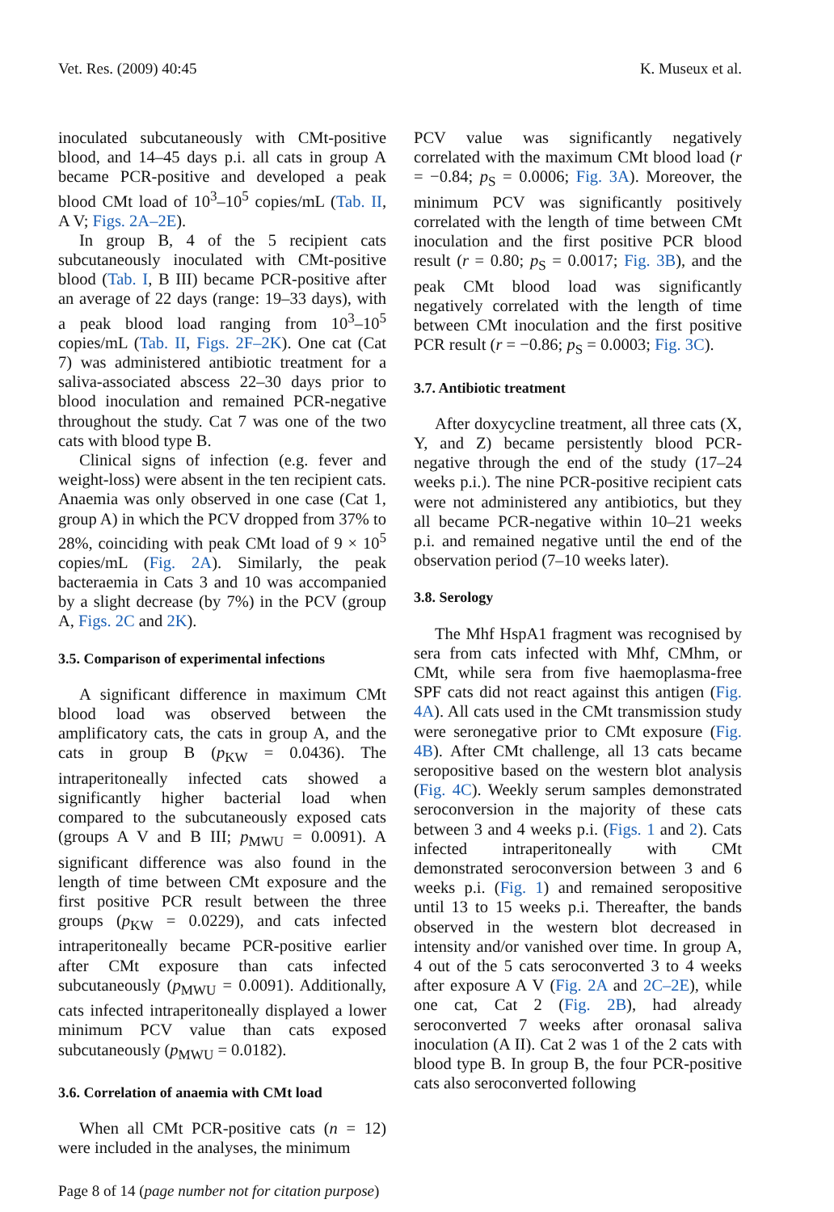Vet. Res. (2009) 40:45 K. Museux et al.
inoculated subcutaneously with CMt-positive blood, and 14–45 days p.i. all cats in group A became PCR-positive and developed a peak blood CMt load of 10<sup>3</sup>–10<sup>5</sup> copies/mL (Tab. II, A V; Figs. 2A–2E).
In group B, 4 of the 5 recipient cats subcutaneously inoculated with CMt-positive blood (Tab. I, B III) became PCR-positive after an average of 22 days (range: 19–33 days), with a peak blood load ranging from 10<sup>3</sup>–10<sup>5</sup> copies/mL (Tab. II, Figs. 2F–2K). One cat (Cat 7) was administered antibiotic treatment for a saliva-associated abscess 22–30 days prior to blood inoculation and remained PCR-negative throughout the study. Cat 7 was one of the two cats with blood type B.
Clinical signs of infection (e.g. fever and weight-loss) were absent in the ten recipient cats. Anaemia was only observed in one case (Cat 1, group A) in which the PCV dropped from 37% to 28%, coinciding with peak CMt load of 9 × 10<sup>5</sup> copies/mL (Fig. 2A). Similarly, the peak bacteraemia in Cats 3 and 10 was accompanied by a slight decrease (by 7%) in the PCV (group A, Figs. 2C and 2K).
3.5. Comparison of experimental infections
A significant difference in maximum CMt blood load was observed between the amplificatory cats, the cats in group A, and the cats in group B (p<sub>KW</sub> = 0.0436). The intraperitoneally infected cats showed a significantly higher bacterial load when compared to the subcutaneously exposed cats (groups A V and B III; p<sub>MWU</sub> = 0.0091). A significant difference was also found in the length of time between CMt exposure and the first positive PCR result between the three groups (p<sub>KW</sub> = 0.0229), and cats infected intraperitoneally became PCR-positive earlier after CMt exposure than cats infected subcutaneously (p<sub>MWU</sub> = 0.0091). Additionally, cats infected intraperitoneally displayed a lower minimum PCV value than cats exposed subcutaneously (p<sub>MWU</sub> = 0.0182).
3.6. Correlation of anaemia with CMt load
When all CMt PCR-positive cats (n = 12) were included in the analyses, the minimum
PCV value was significantly negatively correlated with the maximum CMt blood load (r = −0.84; p<sub>S</sub> = 0.0006; Fig. 3A). Moreover, the minimum PCV was significantly positively correlated with the length of time between CMt inoculation and the first positive PCR blood result (r = 0.80; p<sub>S</sub> = 0.0017; Fig. 3B), and the peak CMt blood load was significantly negatively correlated with the length of time between CMt inoculation and the first positive PCR result (r = −0.86; p<sub>S</sub> = 0.0003; Fig. 3C).
3.7. Antibiotic treatment
After doxycycline treatment, all three cats (X, Y, and Z) became persistently blood PCR-negative through the end of the study (17–24 weeks p.i.). The nine PCR-positive recipient cats were not administered any antibiotics, but they all became PCR-negative within 10–21 weeks p.i. and remained negative until the end of the observation period (7–10 weeks later).
3.8. Serology
The Mhf HspA1 fragment was recognised by sera from cats infected with Mhf, CMhm, or CMt, while sera from five haemoplasma-free SPF cats did not react against this antigen (Fig. 4A). All cats used in the CMt transmission study were seronegative prior to CMt exposure (Fig. 4B). After CMt challenge, all 13 cats became seropositive based on the western blot analysis (Fig. 4C). Weekly serum samples demonstrated seroconversion in the majority of these cats between 3 and 4 weeks p.i. (Figs. 1 and 2). Cats infected intraperitoneally with CMt demonstrated seroconversion between 3 and 6 weeks p.i. (Fig. 1) and remained seropositive until 13 to 15 weeks p.i. Thereafter, the bands observed in the western blot decreased in intensity and/or vanished over time. In group A, 4 out of the 5 cats seroconverted 3 to 4 weeks after exposure A V (Fig. 2A and 2C–2E), while one cat, Cat 2 (Fig. 2B), had already seroconverted 7 weeks after oronasal saliva inoculation (A II). Cat 2 was 1 of the 2 cats with blood type B. In group B, the four PCR-positive cats also seroconverted following
Page 8 of 14 (page number not for citation purpose)